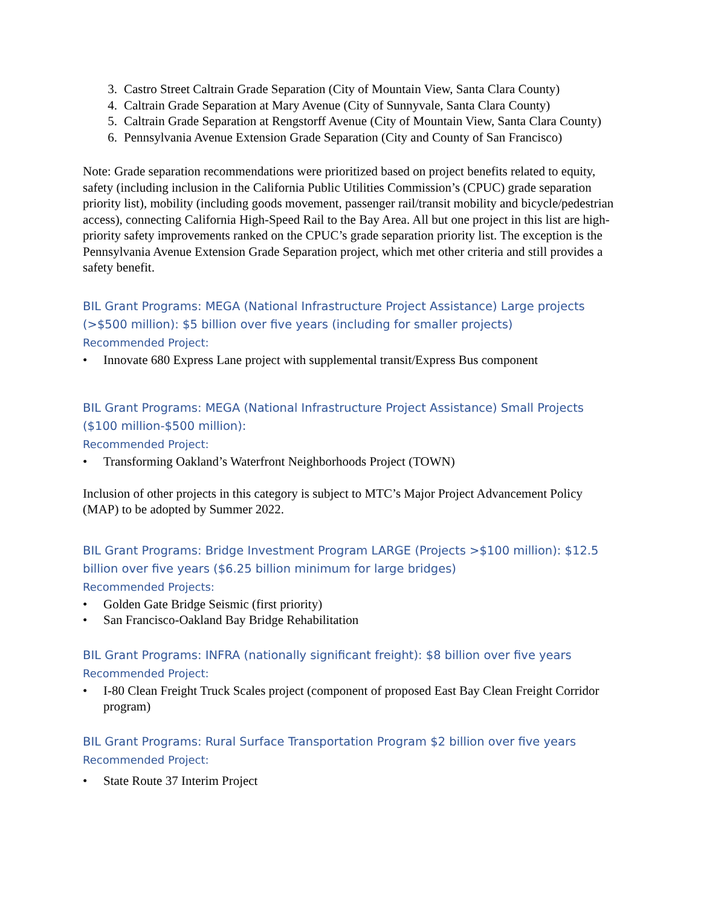3. Castro Street Caltrain Grade Separation (City of Mountain View, Santa Clara County)
4. Caltrain Grade Separation at Mary Avenue (City of Sunnyvale, Santa Clara County)
5. Caltrain Grade Separation at Rengstorff Avenue (City of Mountain View, Santa Clara County)
6. Pennsylvania Avenue Extension Grade Separation (City and County of San Francisco)
Note: Grade separation recommendations were prioritized based on project benefits related to equity, safety (including inclusion in the California Public Utilities Commission’s (CPUC) grade separation priority list), mobility (including goods movement, passenger rail/transit mobility and bicycle/pedestrian access), connecting California High-Speed Rail to the Bay Area. All but one project in this list are high-priority safety improvements ranked on the CPUC’s grade separation priority list. The exception is the Pennsylvania Avenue Extension Grade Separation project, which met other criteria and still provides a safety benefit.
BIL Grant Programs: MEGA (National Infrastructure Project Assistance) Large projects (>$500 million): $5 billion over five years (including for smaller projects)
Recommended Project:
• Innovate 680 Express Lane project with supplemental transit/Express Bus component
BIL Grant Programs: MEGA (National Infrastructure Project Assistance) Small Projects ($100 million-$500 million):
Recommended Project:
• Transforming Oakland’s Waterfront Neighborhoods Project (TOWN)
Inclusion of other projects in this category is subject to MTC’s Major Project Advancement Policy (MAP) to be adopted by Summer 2022.
BIL Grant Programs: Bridge Investment Program LARGE (Projects >$100 million): $12.5 billion over five years ($6.25 billion minimum for large bridges)
Recommended Projects:
• Golden Gate Bridge Seismic (first priority)
• San Francisco-Oakland Bay Bridge Rehabilitation
BIL Grant Programs: INFRA (nationally significant freight): $8 billion over five years
Recommended Project:
• I-80 Clean Freight Truck Scales project (component of proposed East Bay Clean Freight Corridor program)
BIL Grant Programs: Rural Surface Transportation Program $2 billion over five years
Recommended Project:
• State Route 37 Interim Project